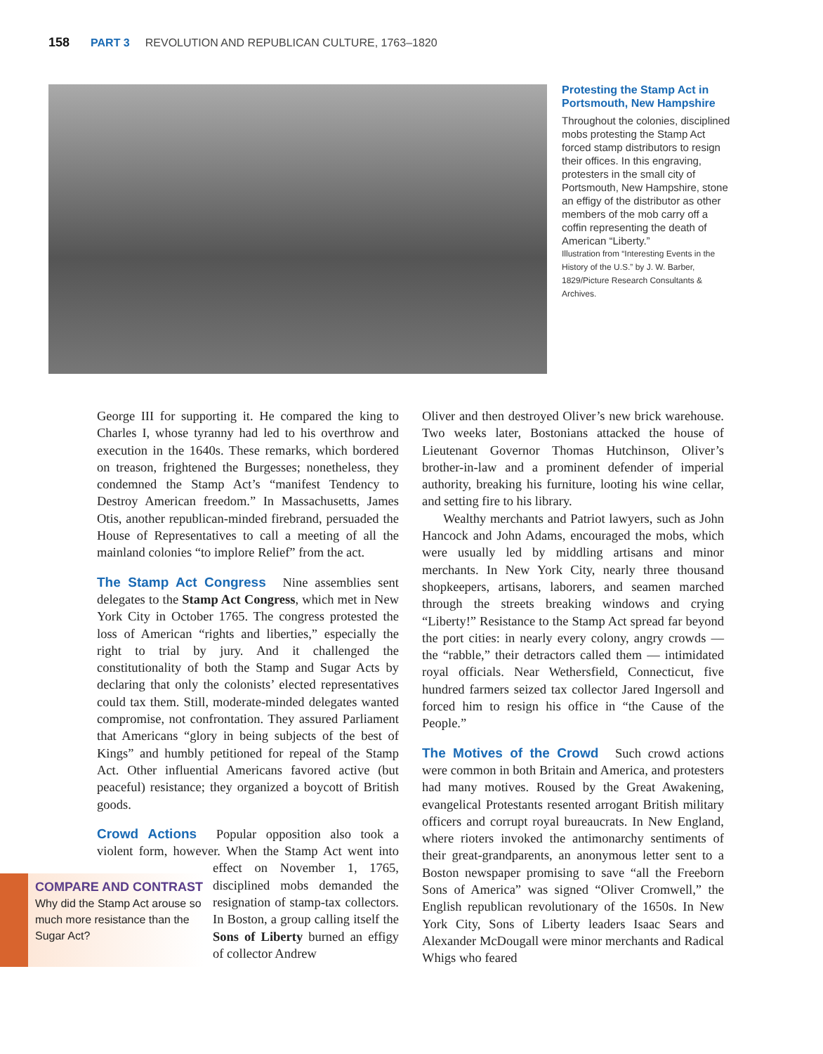158 PART 3 REVOLUTION AND REPUBLICAN CULTURE, 1763–1820
Protesting the Stamp Act in Portsmouth, New Hampshire
Throughout the colonies, disciplined mobs protesting the Stamp Act forced stamp distributors to resign their offices. In this engraving, protesters in the small city of Portsmouth, New Hampshire, stone an effigy of the distributor as other members of the mob carry off a coffin representing the death of American “Liberty.”
Illustration from “Interesting Events in the History of the U.S.” by J. W. Barber, 1829/Picture Research Consultants & Archives.
George III for supporting it. He compared the king to Charles I, whose tyranny had led to his overthrow and execution in the 1640s. These remarks, which bordered on treason, frightened the Burgesses; nonetheless, they condemned the Stamp Act’s “manifest Tendency to Destroy American freedom.” In Massachusetts, James Otis, another republican-minded firebrand, persuaded the House of Representatives to call a meeting of all the mainland colonies “to implore Relief” from the act.
The Stamp Act Congress Nine assemblies sent delegates to the Stamp Act Congress, which met in New York City in October 1765. The congress protested the loss of American “rights and liberties,” especially the right to trial by jury. And it challenged the constitutionality of both the Stamp and Sugar Acts by declaring that only the colonists’ elected representatives could tax them. Still, moderate-minded delegates wanted compromise, not confrontation. They assured Parliament that Americans “glory in being subjects of the best of Kings” and humbly petitioned for repeal of the Stamp Act. Other influential Americans favored active (but peaceful) resistance; they organized a boycott of British goods.
Crowd Actions Popular opposition also took a violent form, however. When the Stamp Act went into effect on November 1, 1765, disciplined mobs demanded the resignation of stamp-tax collectors. In Boston, a group calling itself the Sons of Liberty burned an effigy of collector Andrew
COMPARE AND CONTRAST
Why did the Stamp Act arouse so much more resistance than the Sugar Act?
Oliver and then destroyed Oliver’s new brick warehouse. Two weeks later, Bostonians attacked the house of Lieutenant Governor Thomas Hutchinson, Oliver’s brother-in-law and a prominent defender of imperial authority, breaking his furniture, looting his wine cellar, and setting fire to his library.
Wealthy merchants and Patriot lawyers, such as John Hancock and John Adams, encouraged the mobs, which were usually led by middling artisans and minor merchants. In New York City, nearly three thousand shopkeepers, artisans, laborers, and seamen marched through the streets breaking windows and crying “Liberty!” Resistance to the Stamp Act spread far beyond the port cities: in nearly every colony, angry crowds — the “rabble,” their detractors called them — intimidated royal officials. Near Wethersfield, Connecticut, five hundred farmers seized tax collector Jared Ingersoll and forced him to resign his office in “the Cause of the People.”
The Motives of the Crowd Such crowd actions were common in both Britain and America, and protesters had many motives. Roused by the Great Awakening, evangelical Protestants resented arrogant British military officers and corrupt royal bureaucrats. In New England, where rioters invoked the antimonarchy sentiments of their great-grandparents, an anonymous letter sent to a Boston newspaper promising to save “all the Freeborn Sons of America” was signed “Oliver Cromwell,” the English republican revolutionary of the 1650s. In New York City, Sons of Liberty leaders Isaac Sears and Alexander McDougall were minor merchants and Radical Whigs who feared